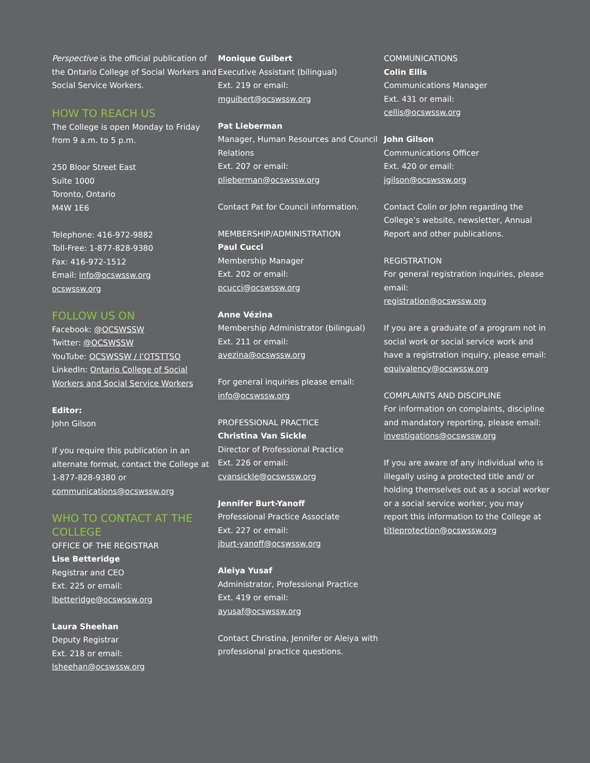Perspective is the official publication of the Ontario College of Social Workers and Social Service Workers.
HOW TO REACH US
The College is open Monday to Friday from 9 a.m. to 5 p.m.
250 Bloor Street East
Suite 1000
Toronto, Ontario
M4W 1E6
Telephone: 416-972-9882
Toll-Free: 1-877-828-9380
Fax: 416-972-1512
Email: info@ocswssw.org
ocswssw.org
FOLLOW US ON
Facebook: @OCSWSSW
Twitter: @OCSWSSW
YouTube: OCSWSSW / l’OTSTTSO
LinkedIn: Ontario College of Social Workers and Social Service Workers
Editor:
John Gilson
If you require this publication in an alternate format, contact the College at 1-877-828-9380 or communications@ocswssw.org
WHO TO CONTACT AT THE COLLEGE
OFFICE OF THE REGISTRAR
Lise Betteridge
Registrar and CEO
Ext. 225 or email:
lbetteridge@ocswssw.org
Laura Sheehan
Deputy Registrar
Ext. 218 or email:
lsheehan@ocswssw.org
Monique Guibert
Executive Assistant (bilingual)
Ext. 219 or email:
mguibert@ocswssw.org
Pat Lieberman
Manager, Human Resources and Council Relations
Ext. 207 or email:
plieberman@ocswssw.org
Contact Pat for Council information.
MEMBERSHIP/ADMINISTRATION
Paul Cucci
Membership Manager
Ext. 202 or email:
pcucci@ocswssw.org
Anne Vézina
Membership Administrator (bilingual)
Ext. 211 or email:
avezina@ocswssw.org
For general inquiries please email:
info@ocswssw.org
PROFESSIONAL PRACTICE
Christina Van Sickle
Director of Professional Practice
Ext. 226 or email:
cvansickle@ocswssw.org
Jennifer Burt-Yanoff
Professional Practice Associate
Ext. 227 or email:
jburt-yanoff@ocswssw.org
Aleiya Yusaf
Administrator, Professional Practice
Ext. 419 or email:
ayusaf@ocswssw.org
Contact Christina, Jennifer or Aleiya with professional practice questions.
COMMUNICATIONS
Colin Ellis
Communications Manager
Ext. 431 or email:
cellis@ocswssw.org
John Gilson
Communications Officer
Ext. 420 or email:
jgilson@ocswssw.org
Contact Colin or John regarding the College’s website, newsletter, Annual Report and other publications.
REGISTRATION
For general registration inquiries, please email:
registration@ocswssw.org
If you are a graduate of a program not in social work or social service work and have a registration inquiry, please email: equivalency@ocswssw.org
COMPLAINTS AND DISCIPLINE
For information on complaints, discipline and mandatory reporting, please email:
investigations@ocswssw.org
If you are aware of any individual who is illegally using a protected title and/ or holding themselves out as a social worker or a social service worker, you may report this information to the College at
titleprotection@ocswssw.org